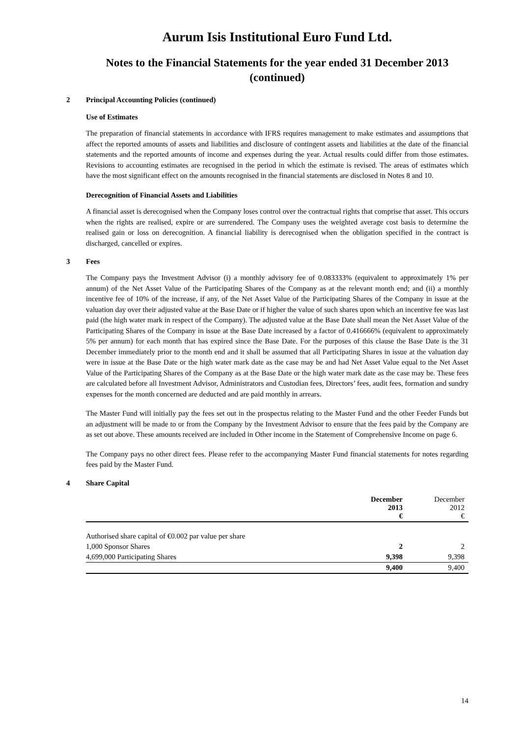Aurum Isis Institutional Euro Fund Ltd.
Notes to the Financial Statements for the year ended 31 December 2013
(continued)
2 Principal Accounting Policies (continued)
Use of Estimates
The preparation of financial statements in accordance with IFRS requires management to make estimates and assumptions that affect the reported amounts of assets and liabilities and disclosure of contingent assets and liabilities at the date of the financial statements and the reported amounts of income and expenses during the year. Actual results could differ from those estimates. Revisions to accounting estimates are recognised in the period in which the estimate is revised. The areas of estimates which have the most significant effect on the amounts recognised in the financial statements are disclosed in Notes 8 and 10.
Derecognition of Financial Assets and Liabilities
A financial asset is derecognised when the Company loses control over the contractual rights that comprise that asset. This occurs when the rights are realised, expire or are surrendered. The Company uses the weighted average cost basis to determine the realised gain or loss on derecognition. A financial liability is derecognised when the obligation specified in the contract is discharged, cancelled or expires.
3 Fees
The Company pays the Investment Advisor (i) a monthly advisory fee of 0.083333% (equivalent to approximately 1% per annum) of the Net Asset Value of the Participating Shares of the Company as at the relevant month end; and (ii) a monthly incentive fee of 10% of the increase, if any, of the Net Asset Value of the Participating Shares of the Company in issue at the valuation day over their adjusted value at the Base Date or if higher the value of such shares upon which an incentive fee was last paid (the high water mark in respect of the Company). The adjusted value at the Base Date shall mean the Net Asset Value of the Participating Shares of the Company in issue at the Base Date increased by a factor of 0.416666% (equivalent to approximately 5% per annum) for each month that has expired since the Base Date. For the purposes of this clause the Base Date is the 31 December immediately prior to the month end and it shall be assumed that all Participating Shares in issue at the valuation day were in issue at the Base Date or the high water mark date as the case may be and had Net Asset Value equal to the Net Asset Value of the Participating Shares of the Company as at the Base Date or the high water mark date as the case may be. These fees are calculated before all Investment Advisor, Administrators and Custodian fees, Directors’ fees, audit fees, formation and sundry expenses for the month concerned are deducted and are paid monthly in arrears.
The Master Fund will initially pay the fees set out in the prospectus relating to the Master Fund and the other Feeder Funds but an adjustment will be made to or from the Company by the Investment Advisor to ensure that the fees paid by the Company are as set out above. These amounts received are included in Other income in the Statement of Comprehensive Income on page 6.
The Company pays no other direct fees. Please refer to the accompanying Master Fund financial statements for notes regarding fees paid by the Master Fund.
4 Share Capital
| | December 2013 € | December 2012 € |
| --- | --- | --- |
| Authorised share capital of €0.002 par value per share | | |
| 1,000 Sponsor Shares | 2 | 2 |
| 4,699,000 Participating Shares | 9,398 | 9,398 |
| | 9,400 | 9,400 |
14